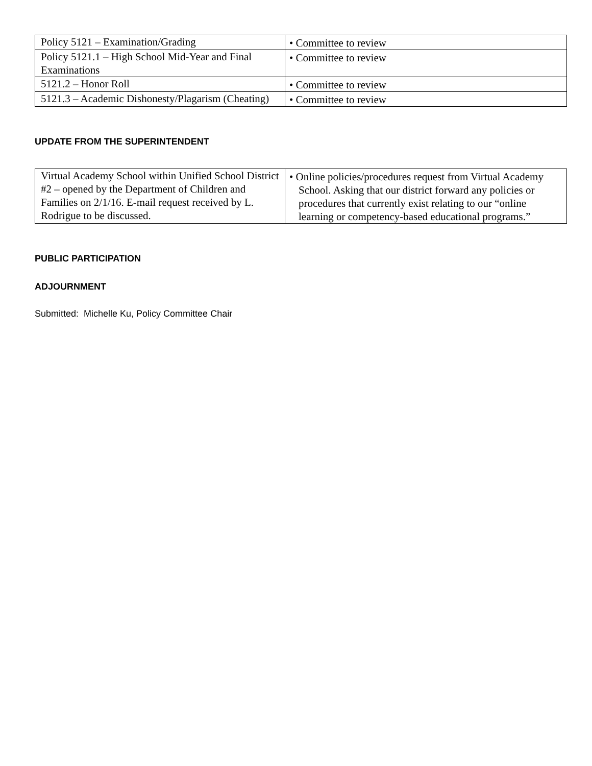| Policy 5121 – Examination/Grading | • Committee to review |
| Policy 5121.1 – High School Mid-Year and Final Examinations | • Committee to review |
| 5121.2 – Honor Roll | • Committee to review |
| 5121.3 – Academic Dishonesty/Plagarism (Cheating) | • Committee to review |
UPDATE FROM THE SUPERINTENDENT
| Virtual Academy School within Unified School District #2 – opened by the Department of Children and Families on 2/1/16. E-mail request received by L. Rodrigue to be discussed. | • Online policies/procedures request from Virtual Academy School. Asking that our district forward any policies or procedures that currently exist relating to our “online learning or competency-based educational programs.” |
PUBLIC PARTICIPATION
ADJOURNMENT
Submitted: Michelle Ku, Policy Committee Chair